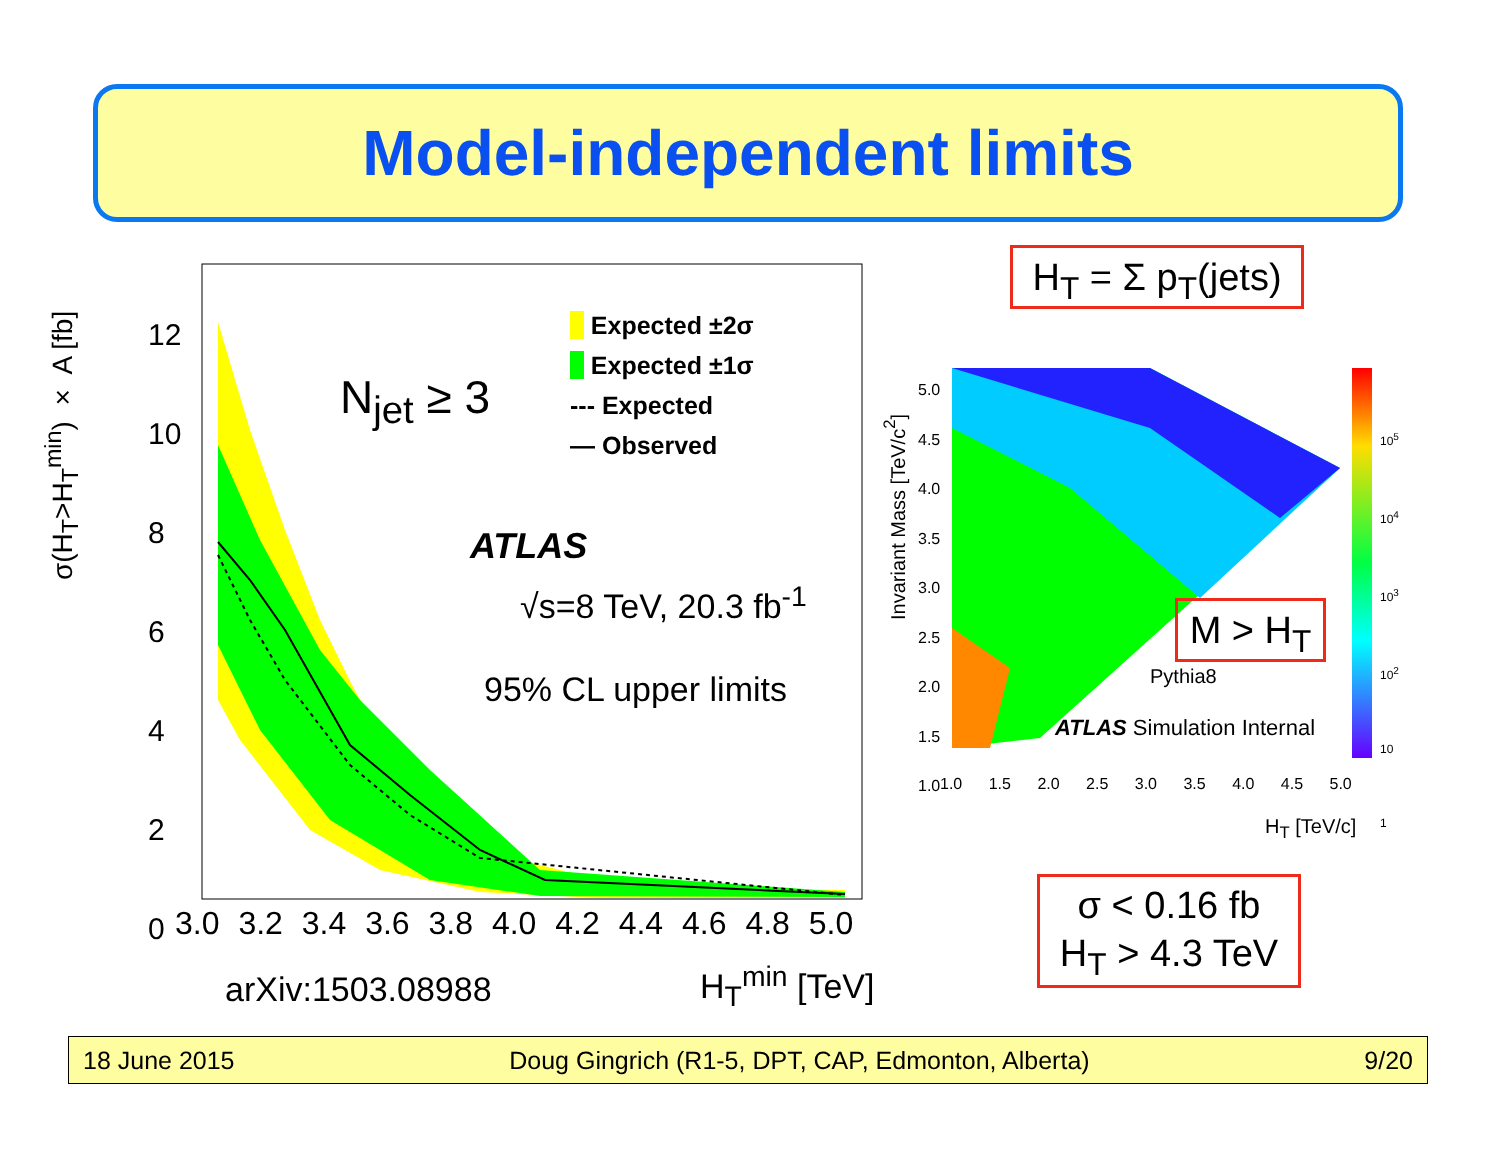Model-independent limits
σ(H<sub>T</sub>>H<sub>T</sub><sup>min</sup>) × A [fb]
12
10
8
6
4
2
0
3.0 3.2 3.4 3.6 3.8 4.0 4.2 4.4 4.6 4.8 5.0
N<sub>jet</sub> ≥ 3
Expected ±2σ
Expected ±1σ
--- Expected
— Observed
ATLAS
√s=8 TeV, 20.3 fb<sup>-1</sup>
95% CL upper limits
arXiv:1503.08988 H<sub>T</sub><sup>min</sup> [TeV]
H<sub>T</sub> = Σ p<sub>T</sub>(jets)
Invariant Mass [TeV/c<sup>2</sup>]
5.0
4.5
4.0
3.5
3.0
2.5
2.0
1.5
1.0
1.0 1.5 2.0 2.5 3.0 3.5 4.0 4.5 5.0
10<sup>5</sup>
10<sup>4</sup>
10<sup>3</sup>
10<sup>2</sup>
10
1
M > H<sub>T</sub>
Pythia8
ATLAS Simulation Internal
H<sub>T</sub> [TeV/c]
σ < 0.16 fb
H<sub>T</sub> > 4.3 TeV
18 June 2015 Doug Gingrich (R1-5, DPT, CAP, Edmonton, Alberta) 9/20